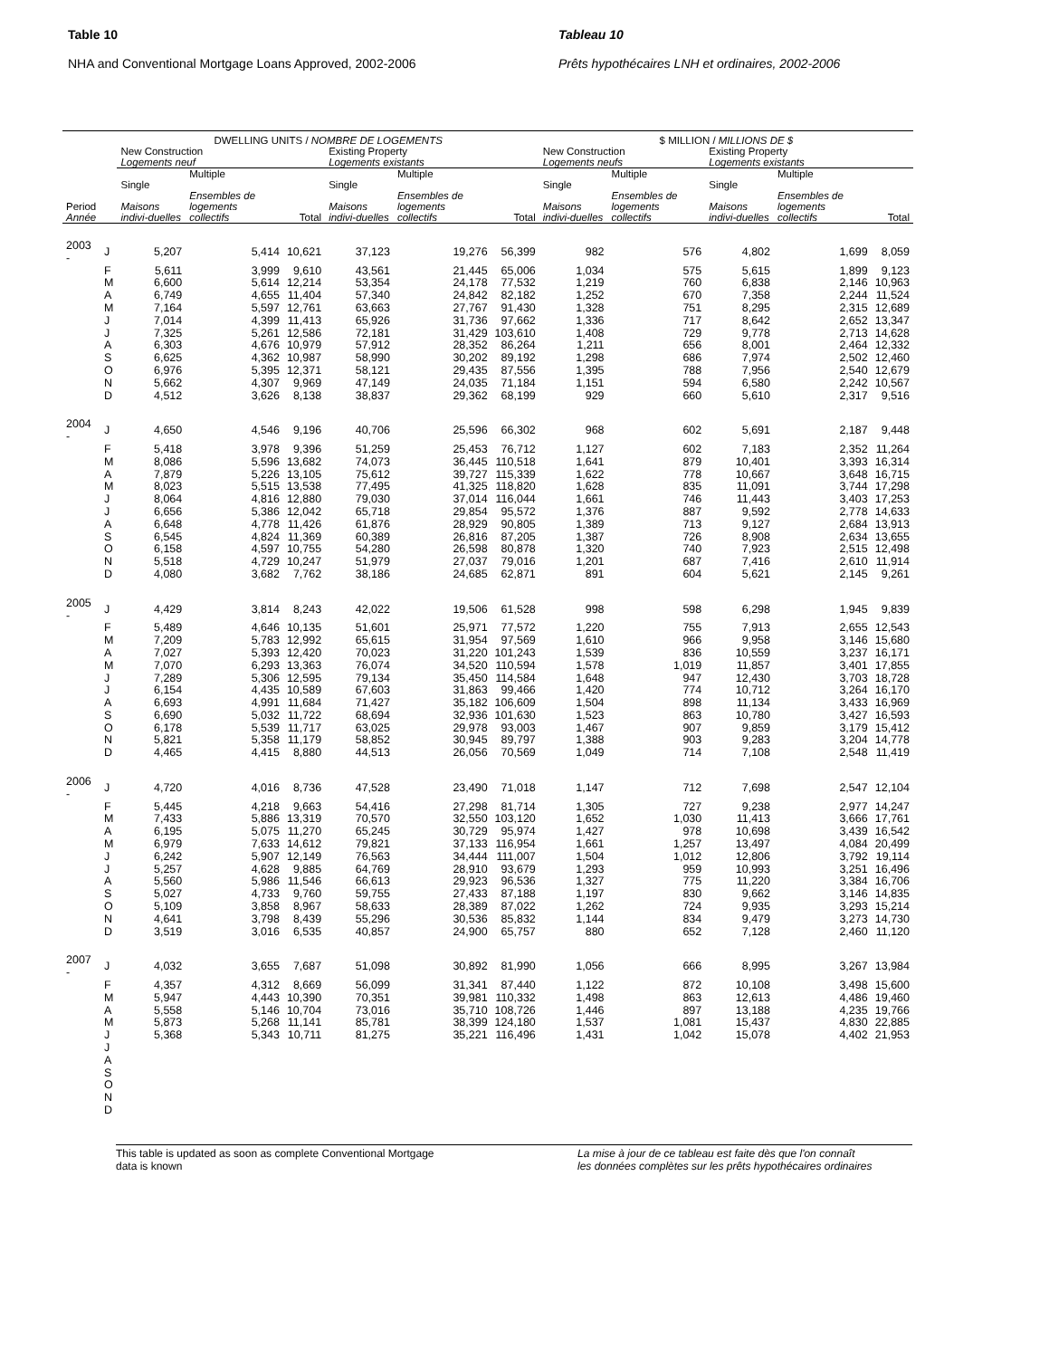Table 10
NHA and Conventional Mortgage Loans Approved, 2002-2006
Tableau 10
Prêts hypothécaires LNH et ordinaires, 2002-2006
| | | DWELLING UNITS / NOMBRE DE LOGEMENTS | | | | | | $ MILLION / MILLIONS DE $ | | | | |
| --- | --- | --- | --- | --- | --- | --- | --- | --- | --- | --- | --- | --- |
| | | New Construction Logements neuf | | | Existing Property Logements existants | | | New Construction Logements neufs | | Existing Property Logements existants | | |
| Period Année | | Single Maisons indivi-duelles | Multiple Ensembles de logements collectifs | Total | Single Maisons indivi-duelles | Multiple Ensembles de logements collectifs | Total | Single Maisons indivi-duelles | Multiple Ensembles de logements collectifs | Single Maisons indivi-duelles | Multiple Ensembles de logements collectifs | Total |
| 2003 - | J | 5,207 | 5,414 | 10,621 | 37,123 | 19,276 | 56,399 | 982 | 576 | 4,802 | 1,699 | 8,059 |
| | F | 5,611 | 3,999 | 9,610 | 43,561 | 21,445 | 65,006 | 1,034 | 575 | 5,615 | 1,899 | 9,123 |
| | M | 6,600 | 5,614 | 12,214 | 53,354 | 24,178 | 77,532 | 1,219 | 760 | 6,838 | 2,146 | 10,963 |
| | A | 6,749 | 4,655 | 11,404 | 57,340 | 24,842 | 82,182 | 1,252 | 670 | 7,358 | 2,244 | 11,524 |
| | M | 7,164 | 5,597 | 12,761 | 63,663 | 27,767 | 91,430 | 1,328 | 751 | 8,295 | 2,315 | 12,689 |
| | J | 7,014 | 4,399 | 11,413 | 65,926 | 31,736 | 97,662 | 1,336 | 717 | 8,642 | 2,652 | 13,347 |
| | J | 7,325 | 5,261 | 12,586 | 72,181 | 31,429 | 103,610 | 1,408 | 729 | 9,778 | 2,713 | 14,628 |
| | A | 6,303 | 4,676 | 10,979 | 57,912 | 28,352 | 86,264 | 1,211 | 656 | 8,001 | 2,464 | 12,332 |
| | S | 6,625 | 4,362 | 10,987 | 58,990 | 30,202 | 89,192 | 1,298 | 686 | 7,974 | 2,502 | 12,460 |
| | O | 6,976 | 5,395 | 12,371 | 58,121 | 29,435 | 87,556 | 1,395 | 788 | 7,956 | 2,540 | 12,679 |
| | N | 5,662 | 4,307 | 9,969 | 47,149 | 24,035 | 71,184 | 1,151 | 594 | 6,580 | 2,242 | 10,567 |
| | D | 4,512 | 3,626 | 8,138 | 38,837 | 29,362 | 68,199 | 929 | 660 | 5,610 | 2,317 | 9,516 |
| 2004 - | J | 4,650 | 4,546 | 9,196 | 40,706 | 25,596 | 66,302 | 968 | 602 | 5,691 | 2,187 | 9,448 |
| | F | 5,418 | 3,978 | 9,396 | 51,259 | 25,453 | 76,712 | 1,127 | 602 | 7,183 | 2,352 | 11,264 |
| | M | 8,086 | 5,596 | 13,682 | 74,073 | 36,445 | 110,518 | 1,641 | 879 | 10,401 | 3,393 | 16,314 |
| | A | 7,879 | 5,226 | 13,105 | 75,612 | 39,727 | 115,339 | 1,622 | 778 | 10,667 | 3,648 | 16,715 |
| | M | 8,023 | 5,515 | 13,538 | 77,495 | 41,325 | 118,820 | 1,628 | 835 | 11,091 | 3,744 | 17,298 |
| | J | 8,064 | 4,816 | 12,880 | 79,030 | 37,014 | 116,044 | 1,661 | 746 | 11,443 | 3,403 | 17,253 |
| | J | 6,656 | 5,386 | 12,042 | 65,718 | 29,854 | 95,572 | 1,376 | 887 | 9,592 | 2,778 | 14,633 |
| | A | 6,648 | 4,778 | 11,426 | 61,876 | 28,929 | 90,805 | 1,389 | 713 | 9,127 | 2,684 | 13,913 |
| | S | 6,545 | 4,824 | 11,369 | 60,389 | 26,816 | 87,205 | 1,387 | 726 | 8,908 | 2,634 | 13,655 |
| | O | 6,158 | 4,597 | 10,755 | 54,280 | 26,598 | 80,878 | 1,320 | 740 | 7,923 | 2,515 | 12,498 |
| | N | 5,518 | 4,729 | 10,247 | 51,979 | 27,037 | 79,016 | 1,201 | 687 | 7,416 | 2,610 | 11,914 |
| | D | 4,080 | 3,682 | 7,762 | 38,186 | 24,685 | 62,871 | 891 | 604 | 5,621 | 2,145 | 9,261 |
| 2005 - | J | 4,429 | 3,814 | 8,243 | 42,022 | 19,506 | 61,528 | 998 | 598 | 6,298 | 1,945 | 9,839 |
| | F | 5,489 | 4,646 | 10,135 | 51,601 | 25,971 | 77,572 | 1,220 | 755 | 7,913 | 2,655 | 12,543 |
| | M | 7,209 | 5,783 | 12,992 | 65,615 | 31,954 | 97,569 | 1,610 | 966 | 9,958 | 3,146 | 15,680 |
| | A | 7,027 | 5,393 | 12,420 | 70,023 | 31,220 | 101,243 | 1,539 | 836 | 10,559 | 3,237 | 16,171 |
| | M | 7,070 | 6,293 | 13,363 | 76,074 | 34,520 | 110,594 | 1,578 | 1,019 | 11,857 | 3,401 | 17,855 |
| | J | 7,289 | 5,306 | 12,595 | 79,134 | 35,450 | 114,584 | 1,648 | 947 | 12,430 | 3,703 | 18,728 |
| | J | 6,154 | 4,435 | 10,589 | 67,603 | 31,863 | 99,466 | 1,420 | 774 | 10,712 | 3,264 | 16,170 |
| | A | 6,693 | 4,991 | 11,684 | 71,427 | 35,182 | 106,609 | 1,504 | 898 | 11,134 | 3,433 | 16,969 |
| | S | 6,690 | 5,032 | 11,722 | 68,694 | 32,936 | 101,630 | 1,523 | 863 | 10,780 | 3,427 | 16,593 |
| | O | 6,178 | 5,539 | 11,717 | 63,025 | 29,978 | 93,003 | 1,467 | 907 | 9,859 | 3,179 | 15,412 |
| | N | 5,821 | 5,358 | 11,179 | 58,852 | 30,945 | 89,797 | 1,388 | 903 | 9,283 | 3,204 | 14,778 |
| | D | 4,465 | 4,415 | 8,880 | 44,513 | 26,056 | 70,569 | 1,049 | 714 | 7,108 | 2,548 | 11,419 |
| 2006 - | J | 4,720 | 4,016 | 8,736 | 47,528 | 23,490 | 71,018 | 1,147 | 712 | 7,698 | 2,547 | 12,104 |
| | F | 5,445 | 4,218 | 9,663 | 54,416 | 27,298 | 81,714 | 1,305 | 727 | 9,238 | 2,977 | 14,247 |
| | M | 7,433 | 5,886 | 13,319 | 70,570 | 32,550 | 103,120 | 1,652 | 1,030 | 11,413 | 3,666 | 17,761 |
| | A | 6,195 | 5,075 | 11,270 | 65,245 | 30,729 | 95,974 | 1,427 | 978 | 10,698 | 3,439 | 16,542 |
| | M | 6,979 | 7,633 | 14,612 | 79,821 | 37,133 | 116,954 | 1,661 | 1,257 | 13,497 | 4,084 | 20,499 |
| | J | 6,242 | 5,907 | 12,149 | 76,563 | 34,444 | 111,007 | 1,504 | 1,012 | 12,806 | 3,792 | 19,114 |
| | J | 5,257 | 4,628 | 9,885 | 64,769 | 28,910 | 93,679 | 1,293 | 959 | 10,993 | 3,251 | 16,496 |
| | A | 5,560 | 5,986 | 11,546 | 66,613 | 29,923 | 96,536 | 1,327 | 775 | 11,220 | 3,384 | 16,706 |
| | S | 5,027 | 4,733 | 9,760 | 59,755 | 27,433 | 87,188 | 1,197 | 830 | 9,662 | 3,146 | 14,835 |
| | O | 5,109 | 3,858 | 8,967 | 58,633 | 28,389 | 87,022 | 1,262 | 724 | 9,935 | 3,293 | 15,214 |
| | N | 4,641 | 3,798 | 8,439 | 55,296 | 30,536 | 85,832 | 1,144 | 834 | 9,479 | 3,273 | 14,730 |
| | D | 3,519 | 3,016 | 6,535 | 40,857 | 24,900 | 65,757 | 880 | 652 | 7,128 | 2,460 | 11,120 |
| 2007 - | J | 4,032 | 3,655 | 7,687 | 51,098 | 30,892 | 81,990 | 1,056 | 666 | 8,995 | 3,267 | 13,984 |
| | F | 4,357 | 4,312 | 8,669 | 56,099 | 31,341 | 87,440 | 1,122 | 872 | 10,108 | 3,498 | 15,600 |
| | M | 5,947 | 4,443 | 10,390 | 70,351 | 39,981 | 110,332 | 1,498 | 863 | 12,613 | 4,486 | 19,460 |
| | A | 5,558 | 5,146 | 10,704 | 73,016 | 35,710 | 108,726 | 1,446 | 897 | 13,188 | 4,235 | 19,766 |
| | M | 5,873 | 5,268 | 11,141 | 85,781 | 38,399 | 124,180 | 1,537 | 1,081 | 15,437 | 4,830 | 22,885 |
| | J | 5,368 | 5,343 | 10,711 | 81,275 | 35,221 | 116,496 | 1,431 | 1,042 | 15,078 | 4,402 | 21,953 |
| | J | | | | | | | | | | | |
| | A | | | | | | | | | | | |
| | S | | | | | | | | | | | |
| | O | | | | | | | | | | | |
| | N | | | | | | | | | | | |
| | D | | | | | | | | | | | |
This table is updated as soon as complete Conventional Mortgage
data is known
La mise à jour de ce tableau est faite dès que l'on connaît
les données complètes sur les prêts hypothécaires ordinaires